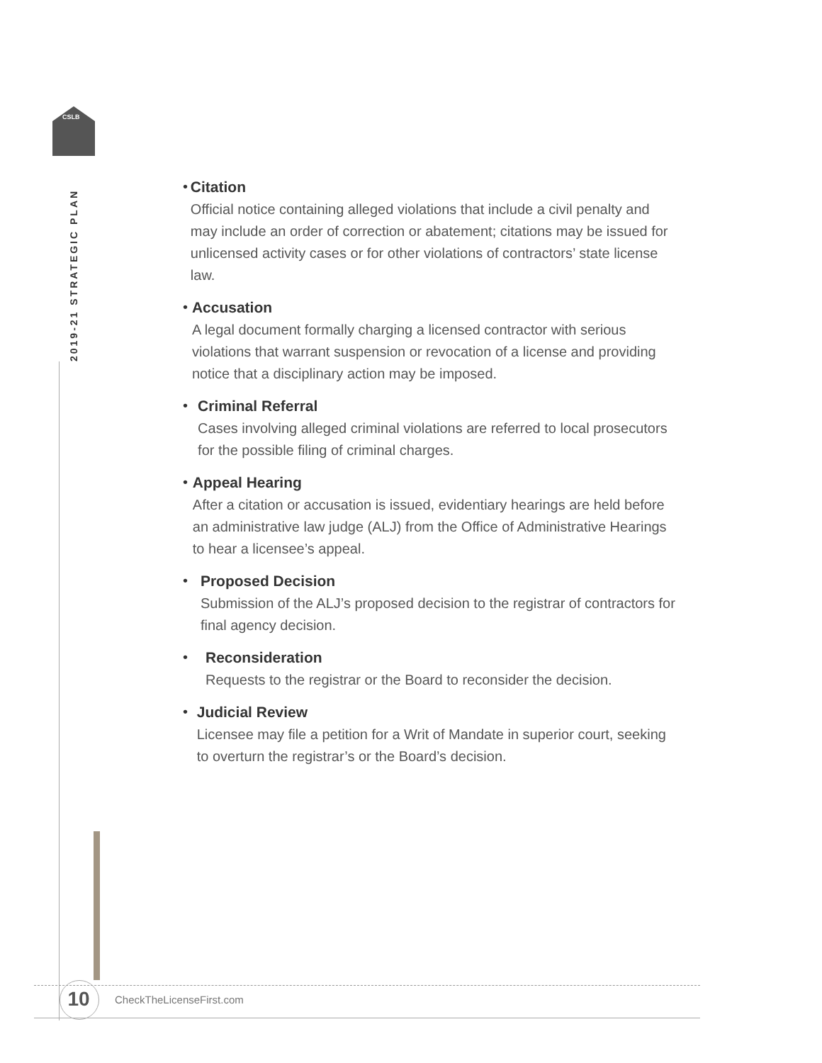CSLB
2019-21 STRATEGIC PLAN
• Citation
Official notice containing alleged violations that include a civil penalty and may include an order of correction or abatement; citations may be issued for unlicensed activity cases or for other violations of contractors’ state license law.
• Accusation
A legal document formally charging a licensed contractor with serious violations that warrant suspension or revocation of a license and providing notice that a disciplinary action may be imposed.
• Criminal Referral
Cases involving alleged criminal violations are referred to local prosecutors for the possible filing of criminal charges.
• Appeal Hearing
After a citation or accusation is issued, evidentiary hearings are held before an administrative law judge (ALJ) from the Office of Administrative Hearings to hear a licensee’s appeal.
• Proposed Decision
Submission of the ALJ’s proposed decision to the registrar of contractors for final agency decision.
• Reconsideration
Requests to the registrar or the Board to reconsider the decision.
• Judicial Review
Licensee may file a petition for a Writ of Mandate in superior court, seeking to overturn the registrar’s or the Board’s decision.
10
CheckTheLicenseFirst.com